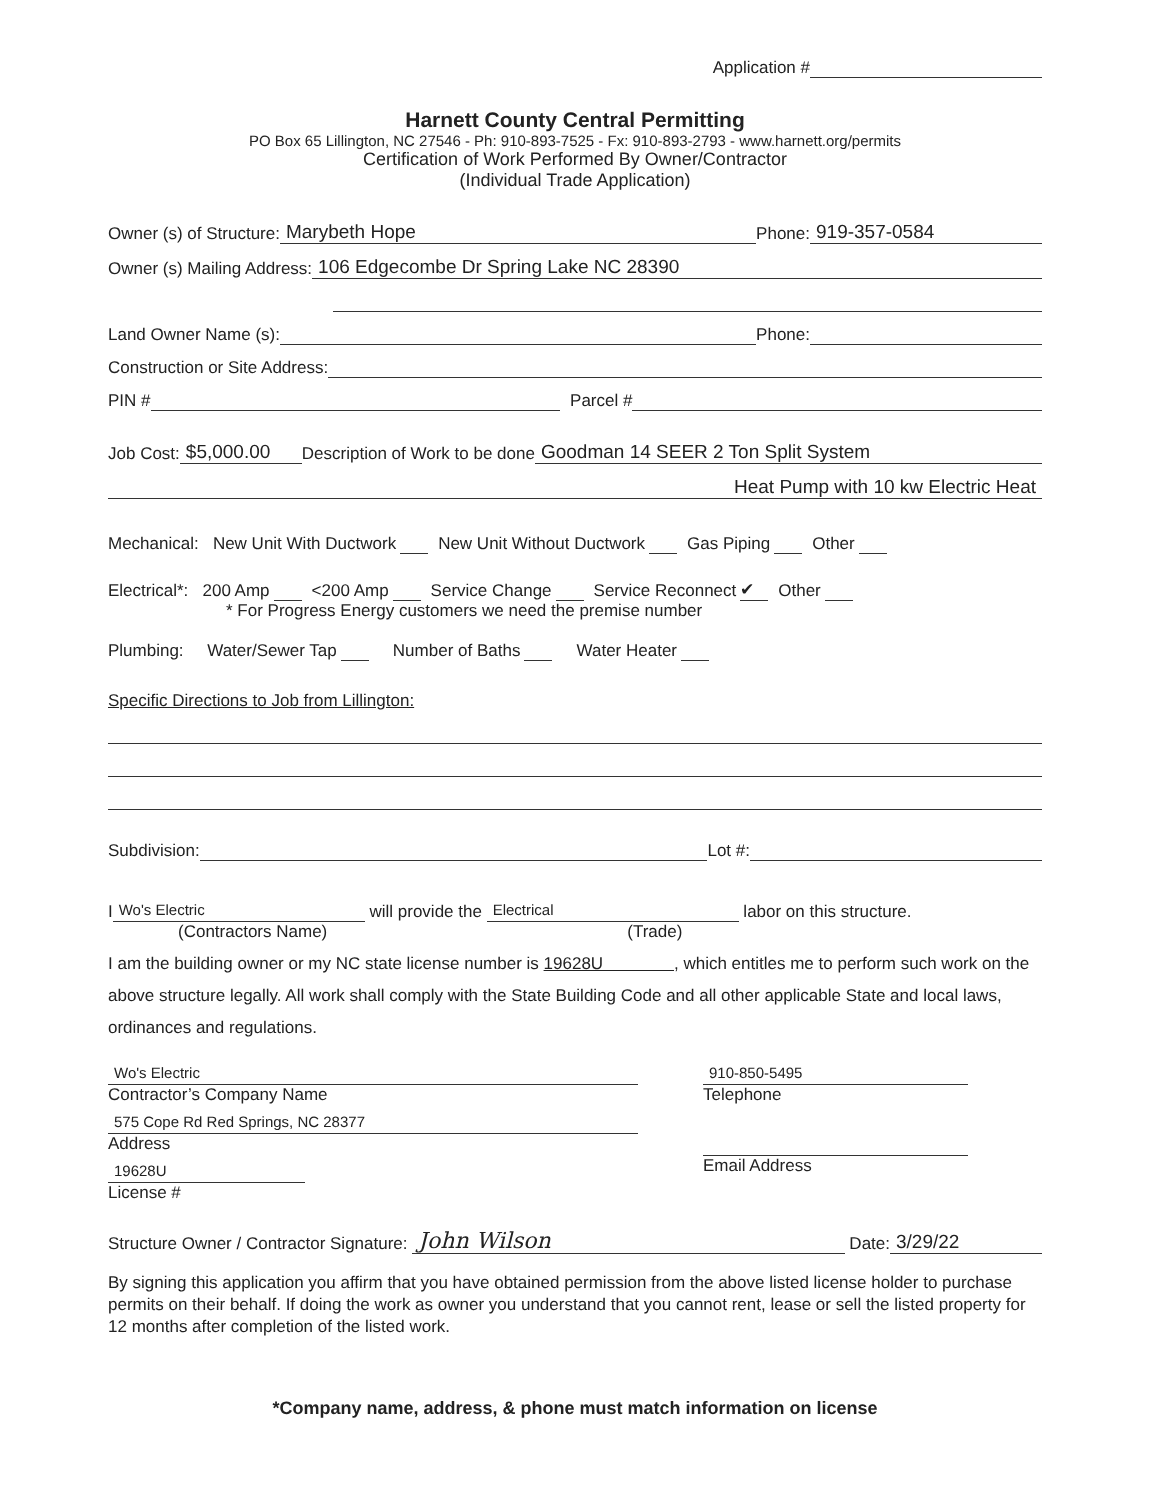Application #
Harnett County Central Permitting
PO Box 65 Lillington, NC 27546 - Ph: 910-893-7525 - Fx: 910-893-2793 - www.harnett.org/permits
Certification of Work Performed By Owner/Contractor
(Individual Trade Application)
Owner (s) of Structure: Marybeth Hope Phone: 919-357-0584
Owner (s) Mailing Address: 106 Edgecombe Dr Spring Lake NC 28390
Land Owner Name (s): Phone:
Construction or Site Address:
PIN # Parcel #
Job Cost: $5,000.00 Description of Work to be done Goodman 14 SEER 2 Ton Split System
Heat Pump with 10 kw Electric Heat
Mechanical: New Unit With Ductwork New Unit Without Ductwork Gas Piping Other
Electrical*: 200 Amp <200 Amp Service Change Service Reconnect ✔ Other
* For Progress Energy customers we need the premise number
Plumbing: Water/Sewer Tap Number of Baths Water Heater
Specific Directions to Job from Lillington:
Subdivision: Lot #:
I Wo's Electric will provide the Electrical labor on this structure.
(Contractors Name) (Trade)
I am the building owner or my NC state license number is 19628U , which entitles me to perform such work on the above structure legally. All work shall comply with the State Building Code and all other applicable State and local laws, ordinances and regulations.
Wo's Electric
Contractor’s Company Name
575 Cope Rd Red Springs, NC 28377
Address
19628U
License #
910-850-5495
Telephone
Email Address
Structure Owner / Contractor Signature: John Wilson Date: 3/29/22
By signing this application you affirm that you have obtained permission from the above listed license holder to purchase permits on their behalf. If doing the work as owner you understand that you cannot rent, lease or sell the listed property for 12 months after completion of the listed work.
*Company name, address, & phone must match information on license